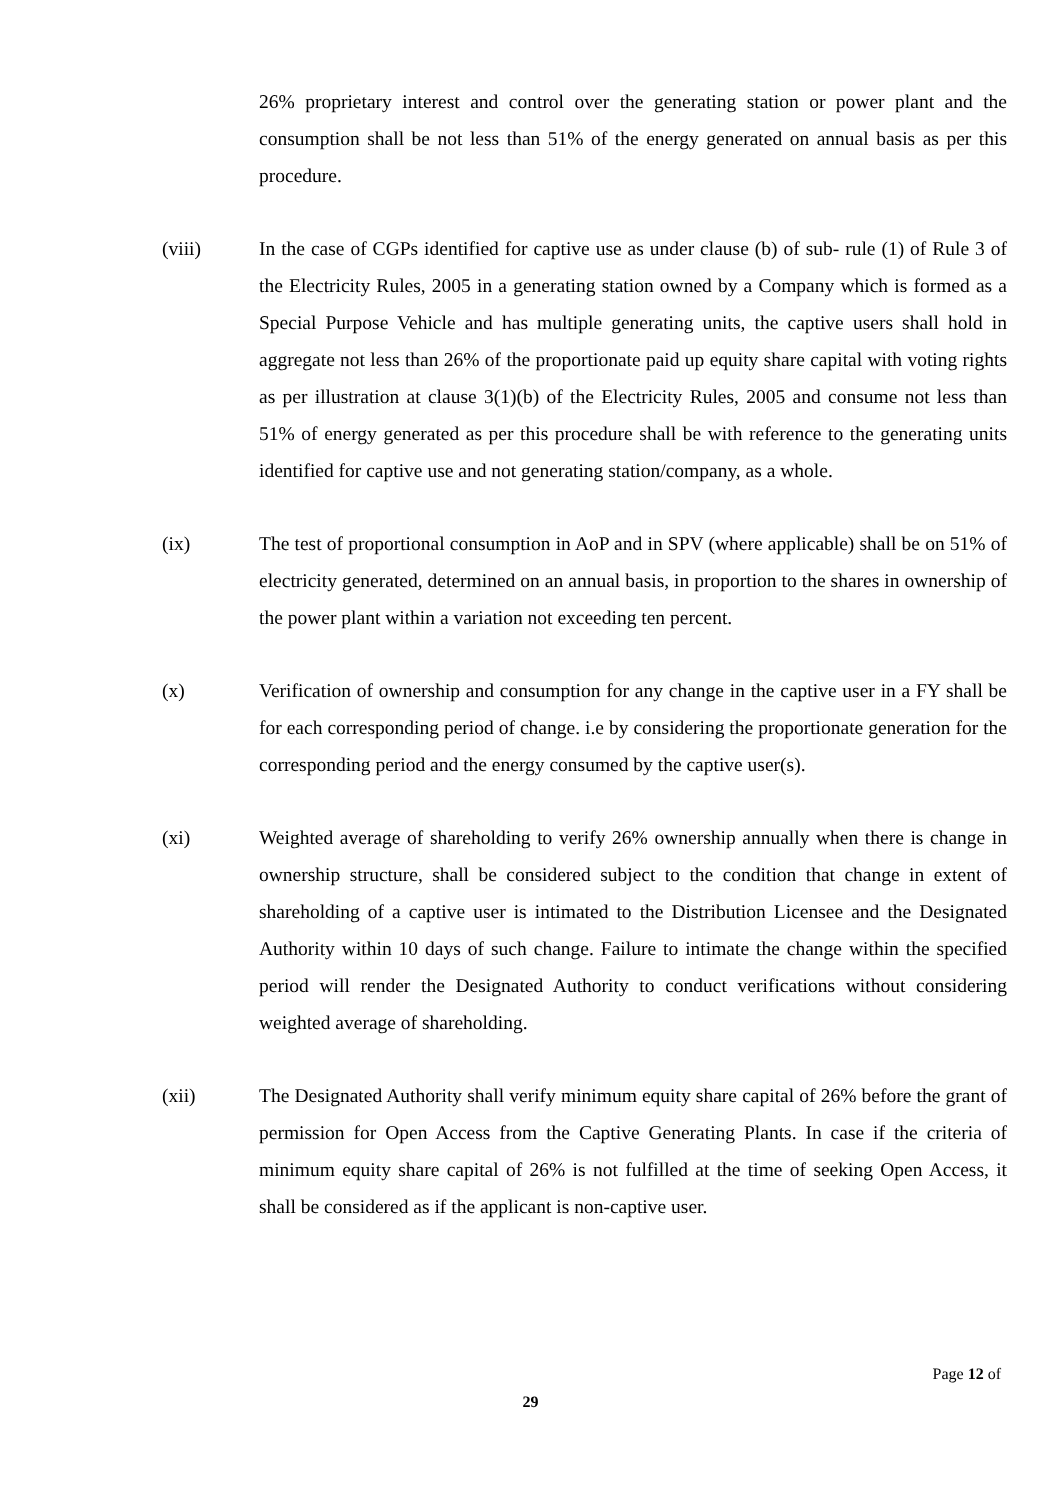26% proprietary interest and control over the generating station or power plant and the consumption shall be not less than 51% of the energy generated on annual basis as per this procedure.
(viii) In the case of CGPs identified for captive use as under clause (b) of sub- rule (1) of Rule 3 of the Electricity Rules, 2005 in a generating station owned by a Company which is formed as a Special Purpose Vehicle and has multiple generating units, the captive users shall hold in aggregate not less than 26% of the proportionate paid up equity share capital with voting rights as per illustration at clause 3(1)(b) of the Electricity Rules, 2005 and consume not less than 51% of energy generated as per this procedure shall be with reference to the generating units identified for captive use and not generating station/company, as a whole.
(ix) The test of proportional consumption in AoP and in SPV (where applicable) shall be on 51% of electricity generated, determined on an annual basis, in proportion to the shares in ownership of the power plant within a variation not exceeding ten percent.
(x) Verification of ownership and consumption for any change in the captive user in a FY shall be for each corresponding period of change. i.e by considering the proportionate generation for the corresponding period and the energy consumed by the captive user(s).
(xi) Weighted average of shareholding to verify 26% ownership annually when there is change in ownership structure, shall be considered subject to the condition that change in extent of shareholding of a captive user is intimated to the Distribution Licensee and the Designated Authority within 10 days of such change. Failure to intimate the change within the specified period will render the Designated Authority to conduct verifications without considering weighted average of shareholding.
(xii) The Designated Authority shall verify minimum equity share capital of 26% before the grant of permission for Open Access from the Captive Generating Plants. In case if the criteria of minimum equity share capital of 26% is not fulfilled at the time of seeking Open Access, it shall be considered as if the applicant is non-captive user.
Page 12 of
29